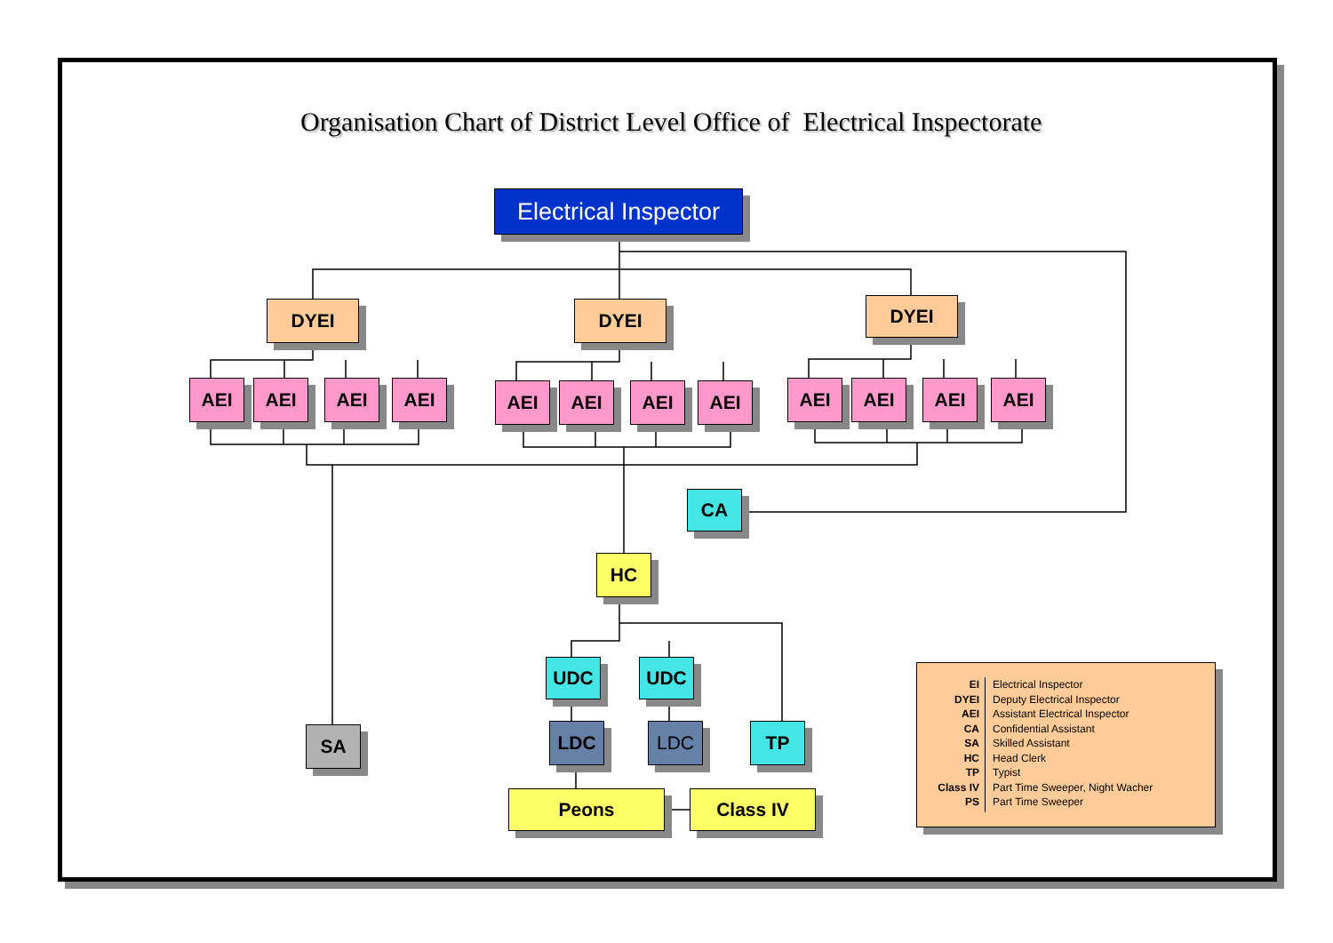Organisation Chart of District Level Office of Electrical Inspectorate
Electrical Inspector
DYEI
DYEI
DYEI
AEI
AEI
AEI
AEI
AEI
AEI
AEI
AEI
AEI
AEI
AEI
AEI
CA
HC
UDC
UDC
SA
LDC
LDC
TP
Peons
Class IV
EI
DYEI
AEI
CA
SA
HC
TP
Class IV
PS
Electrical Inspector
Deputy Electrical Inspector
Assistant Electrical Inspector
Confidential Assistant
Skilled Assistant
Head Clerk
Typist
Part Time Sweeper, Night Wacher
Part Time Sweeper